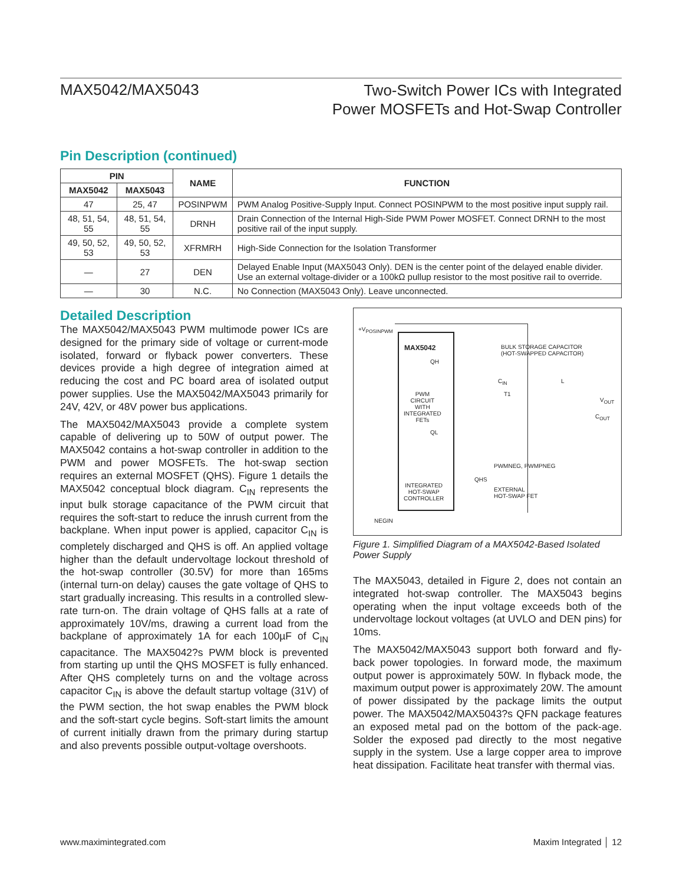MAX5042/MAX5043
Two-Switch Power ICs with Integrated
Power MOSFETs and Hot-Swap Controller
Pin Description (continued)
| PIN | | NAME | FUNCTION |
| --- | --- | --- | --- |
| MAX5042 | MAX5043 | | |
| 47 | 25, 47 | POSINPWM | PWM Analog Positive-Supply Input. Connect POSINPWM to the most positive input supply rail. |
| 48, 51, 54, 55 | 48, 51, 54, 55 | DRNH | Drain Connection of the Internal High-Side PWM Power MOSFET. Connect DRNH to the most positive rail of the input supply. |
| 49, 50, 52, 53 | 49, 50, 52, 53 | XFRMRH | High-Side Connection for the Isolation Transformer |
| — | 27 | DEN | Delayed Enable Input (MAX5043 Only). DEN is the center point of the delayed enable divider. Use an external voltage-divider or a 100kΩ pullup resistor to the most positive rail to override. |
| — | 30 | N.C. | No Connection (MAX5043 Only). Leave unconnected. |
Detailed Description
The MAX5042/MAX5043 PWM multimode power ICs are designed for the primary side of voltage or current-mode isolated, forward or flyback power converters. These devices provide a high degree of integration aimed at reducing the cost and PC board area of isolated output power supplies. Use the MAX5042/MAX5043 primarily for 24V, 42V, or 48V power bus applications.
The MAX5042/MAX5043 provide a complete system capable of delivering up to 50W of output power. The MAX5042 contains a hot-swap controller in addition to the PWM and power MOSFETs. The hot-swap section requires an external MOSFET (QHS). Figure 1 details the MAX5042 conceptual block diagram. C<sub>IN</sub> represents the input bulk storage capacitance of the PWM circuit that requires the soft-start to reduce the inrush current from the backplane. When input power is applied, capacitor C<sub>IN</sub> is completely discharged and QHS is off. An applied voltage higher than the default undervoltage lockout threshold of the hot-swap controller (30.5V) for more than 165ms (internal turn-on delay) causes the gate voltage of QHS to start gradually increasing. This results in a controlled slew-rate turn-on. The drain voltage of QHS falls at a rate of approximately 10V/ms, drawing a current load from the backplane of approximately 1A for each 100µF of C<sub>IN</sub> capacitance. The MAX5042?s PWM block is prevented from starting up until the QHS MOSFET is fully enhanced. After QHS completely turns on and the voltage across capacitor C<sub>IN</sub> is above the default startup voltage (31V) of the PWM section, the hot swap enables the PWM block and the soft-start cycle begins. Soft-start limits the amount of current initially drawn from the primary during startup and also prevents possible output-voltage overshoots.
+V<sub>POSINPWM</sub>
MAX5042
QH
PWM
CIRCUIT
WITH
INTEGRATED
FETs
QL
INTEGRATED
HOT-SWAP
CONTROLLER
BULK STORAGE CAPACITOR
(HOT-SWAPPED CAPACITOR)
C<sub>IN</sub>
T1
L
V<sub>OUT</sub>
C<sub>OUT</sub>
PWMNEG, PWMPNEG
QHS
EXTERNAL
HOT-SWAP FET
NEGIN
Figure 1. Simplified Diagram of a MAX5042-Based Isolated Power Supply
The MAX5043, detailed in Figure 2, does not contain an integrated hot-swap controller. The MAX5043 begins operating when the input voltage exceeds both of the undervoltage lockout voltages (at UVLO and DEN pins) for 10ms.
The MAX5042/MAX5043 support both forward and fly-back power topologies. In forward mode, the maximum output power is approximately 50W. In flyback mode, the maximum output power is approximately 20W. The amount of power dissipated by the package limits the output power. The MAX5042/MAX5043?s QFN package features an exposed metal pad on the bottom of the pack-age. Solder the exposed pad directly to the most negative supply in the system. Use a large copper area to improve heat dissipation. Facilitate heat transfer with thermal vias.
www.maximintegrated.com Maxim Integrated │ 12